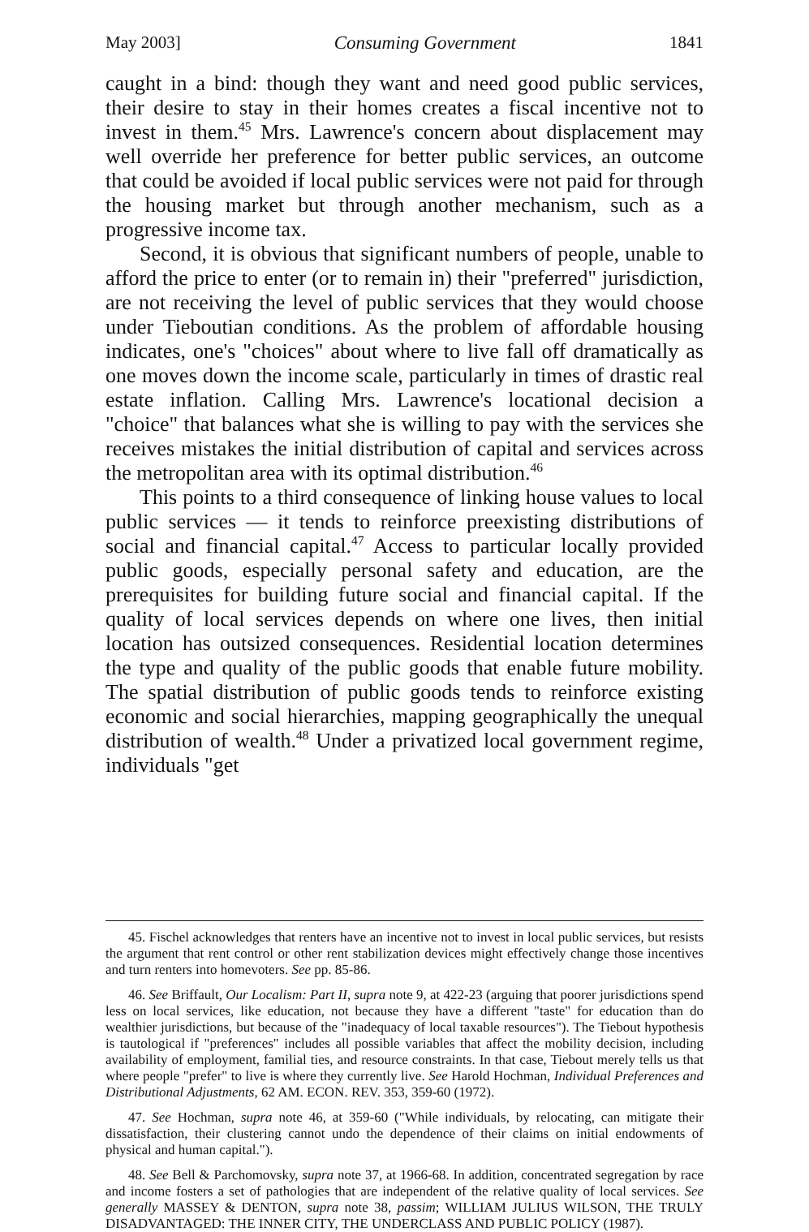May 2003] Consuming Government 1841
caught in a bind: though they want and need good public services, their desire to stay in their homes creates a fiscal incentive not to invest in them.<sup>45</sup> Mrs. Lawrence's concern about displacement may well override her preference for better public services, an outcome that could be avoided if local public services were not paid for through the housing market but through another mechanism, such as a progressive income tax.
Second, it is obvious that significant numbers of people, unable to afford the price to enter (or to remain in) their "preferred" jurisdiction, are not receiving the level of public services that they would choose under Tieboutian conditions. As the problem of affordable housing indicates, one's "choices" about where to live fall off dramatically as one moves down the income scale, particularly in times of drastic real estate inflation. Calling Mrs. Lawrence's locational decision a "choice" that balances what she is willing to pay with the services she receives mistakes the initial distribution of capital and services across the metropolitan area with its optimal distribution.<sup>46</sup>
This points to a third consequence of linking house values to local public services — it tends to reinforce preexisting distributions of social and financial capital.<sup>47</sup> Access to particular locally provided public goods, especially personal safety and education, are the prerequisites for building future social and financial capital. If the quality of local services depends on where one lives, then initial location has outsized consequences. Residential location determines the type and quality of the public goods that enable future mobility. The spatial distribution of public goods tends to reinforce existing economic and social hierarchies, mapping geographically the unequal distribution of wealth.<sup>48</sup> Under a privatized local government regime, individuals "get
45. Fischel acknowledges that renters have an incentive not to invest in local public services, but resists the argument that rent control or other rent stabilization devices might effectively change those incentives and turn renters into homevoters. See pp. 85-86.
46. See Briffault, Our Localism: Part II, supra note 9, at 422-23 (arguing that poorer jurisdictions spend less on local services, like education, not because they have a different "taste" for education than do wealthier jurisdictions, but because of the "inadequacy of local taxable resources"). The Tiebout hypothesis is tautological if "preferences" includes all possible variables that affect the mobility decision, including availability of employment, familial ties, and resource constraints. In that case, Tiebout merely tells us that where people "prefer" to live is where they currently live. See Harold Hochman, Individual Preferences and Distributional Adjustments, 62 AM. ECON. REV. 353, 359-60 (1972).
47. See Hochman, supra note 46, at 359-60 ("While individuals, by relocating, can mitigate their dissatisfaction, their clustering cannot undo the dependence of their claims on initial endowments of physical and human capital.").
48. See Bell & Parchomovsky, supra note 37, at 1966-68. In addition, concentrated segregation by race and income fosters a set of pathologies that are independent of the relative quality of local services. See generally MASSEY & DENTON, supra note 38, passim; WILLIAM JULIUS WILSON, THE TRULY DISADVANTAGED: THE INNER CITY, THE UNDERCLASS AND PUBLIC POLICY (1987).